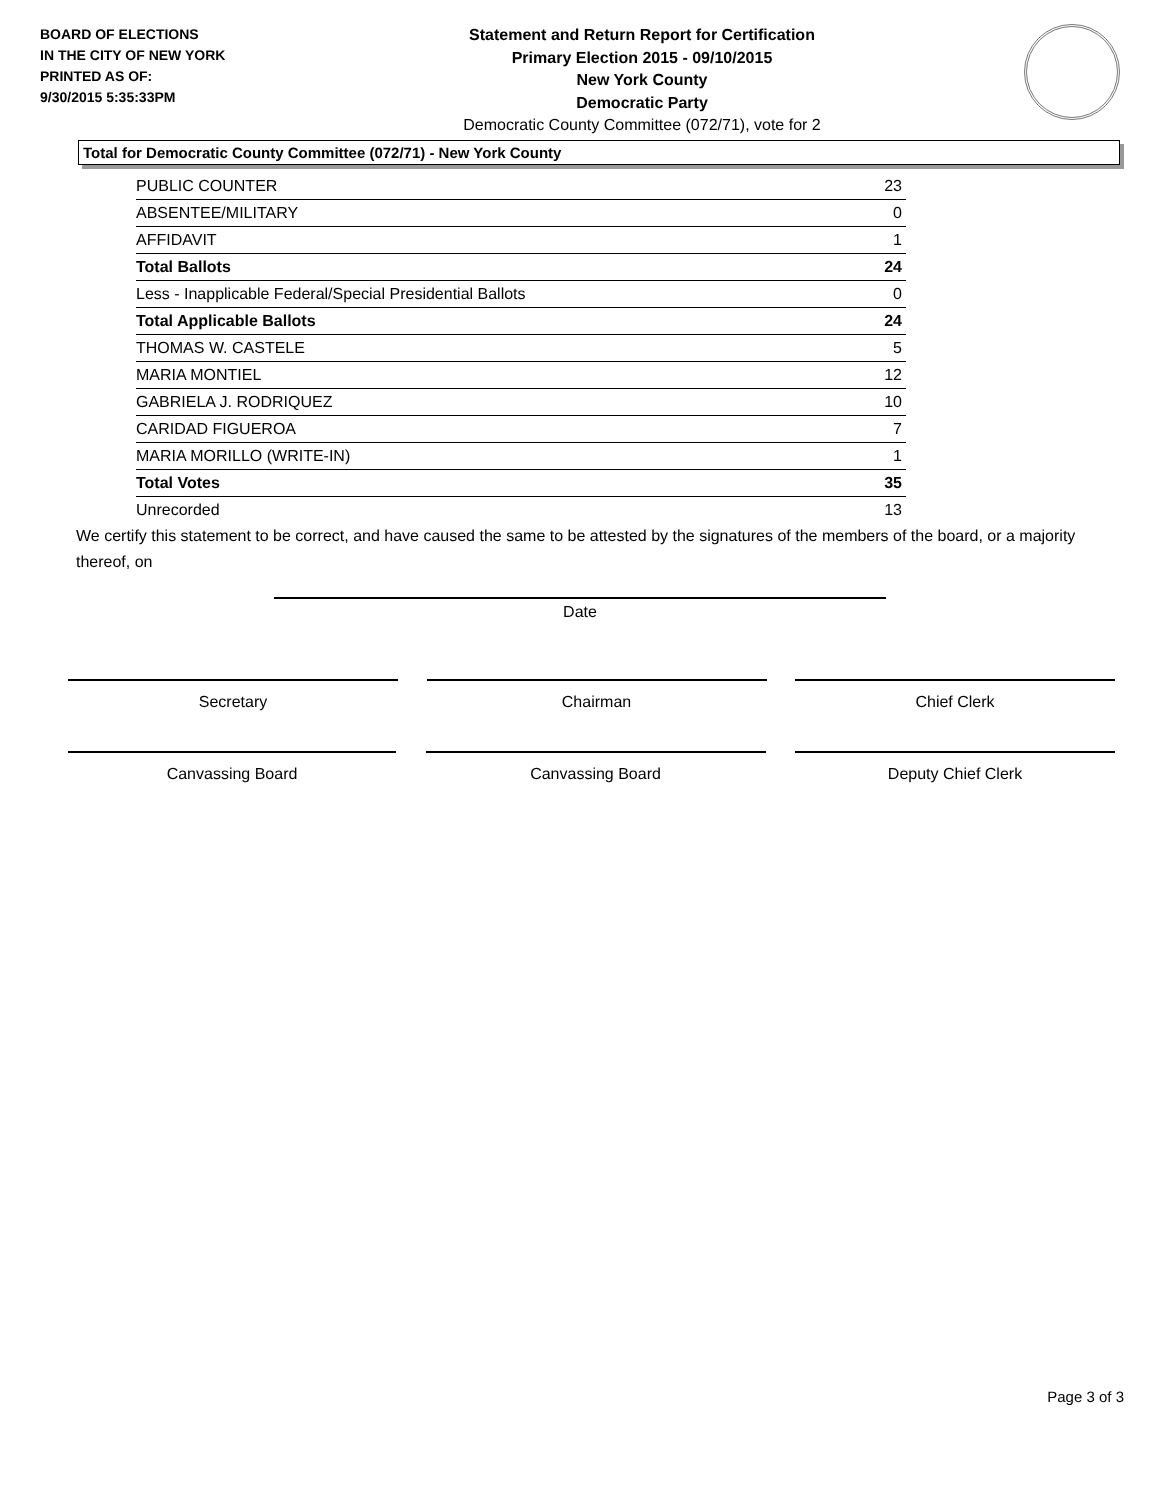BOARD OF ELECTIONS
IN THE CITY OF NEW YORK
PRINTED AS OF:
9/30/2015 5:35:33PM
Statement and Return Report for Certification
Primary Election 2015 - 09/10/2015
New York County
Democratic Party
Democratic County Committee (072/71), vote for 2
Total for Democratic County Committee (072/71) - New York County
| PUBLIC COUNTER | 23 |
| ABSENTEE/MILITARY | 0 |
| AFFIDAVIT | 1 |
| Total Ballots | 24 |
| Less - Inapplicable Federal/Special Presidential Ballots | 0 |
| Total Applicable Ballots | 24 |
| THOMAS W. CASTELE | 5 |
| MARIA MONTIEL | 12 |
| GABRIELA J. RODRIQUEZ | 10 |
| CARIDAD FIGUEROA | 7 |
| MARIA MORILLO (WRITE-IN) | 1 |
| Total Votes | 35 |
| Unrecorded | 13 |
We certify this statement to be correct, and have caused the same to be attested by the signatures of the members of the board, or a majority thereof, on
Date
Secretary Chairman Chief Clerk
Canvassing Board Canvassing Board Deputy Chief Clerk
Page 3 of 3